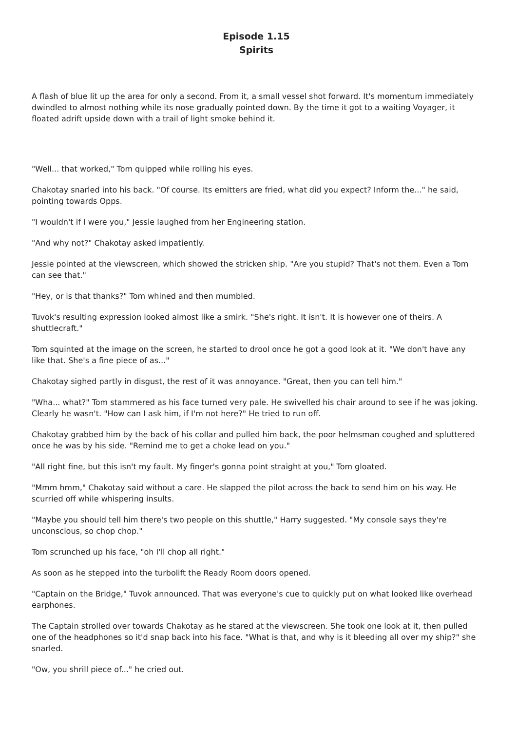Episode 1.15
Spirits
A flash of blue lit up the area for only a second. From it, a small vessel shot forward. It's momentum immediately dwindled to almost nothing while its nose gradually pointed down. By the time it got to a waiting Voyager, it floated adrift upside down with a trail of light smoke behind it.
"Well... that worked," Tom quipped while rolling his eyes.
Chakotay snarled into his back. "Of course. Its emitters are fried, what did you expect? Inform the..." he said, pointing towards Opps.
"I wouldn't if I were you," Jessie laughed from her Engineering station.
"And why not?" Chakotay asked impatiently.
Jessie pointed at the viewscreen, which showed the stricken ship. "Are you stupid? That's not them. Even a Tom can see that."
"Hey, or is that thanks?" Tom whined and then mumbled.
Tuvok's resulting expression looked almost like a smirk. "She's right. It isn't. It is however one of theirs. A shuttlecraft."
Tom squinted at the image on the screen, he started to drool once he got a good look at it. "We don't have any like that. She's a fine piece of as..."
Chakotay sighed partly in disgust, the rest of it was annoyance. "Great, then you can tell him."
"Wha... what?" Tom stammered as his face turned very pale. He swivelled his chair around to see if he was joking. Clearly he wasn't. "How can I ask him, if I'm not here?" He tried to run off.
Chakotay grabbed him by the back of his collar and pulled him back, the poor helmsman coughed and spluttered once he was by his side. "Remind me to get a choke lead on you."
"All right fine, but this isn't my fault. My finger's gonna point straight at you," Tom gloated.
"Mmm hmm," Chakotay said without a care. He slapped the pilot across the back to send him on his way. He scurried off while whispering insults.
"Maybe you should tell him there's two people on this shuttle," Harry suggested. "My console says they're unconscious, so chop chop."
Tom scrunched up his face, "oh I'll chop all right."
As soon as he stepped into the turbolift the Ready Room doors opened.
"Captain on the Bridge," Tuvok announced. That was everyone's cue to quickly put on what looked like overhead earphones.
The Captain strolled over towards Chakotay as he stared at the viewscreen. She took one look at it, then pulled one of the headphones so it'd snap back into his face. "What is that, and why is it bleeding all over my ship?" she snarled.
"Ow, you shrill piece of..." he cried out.